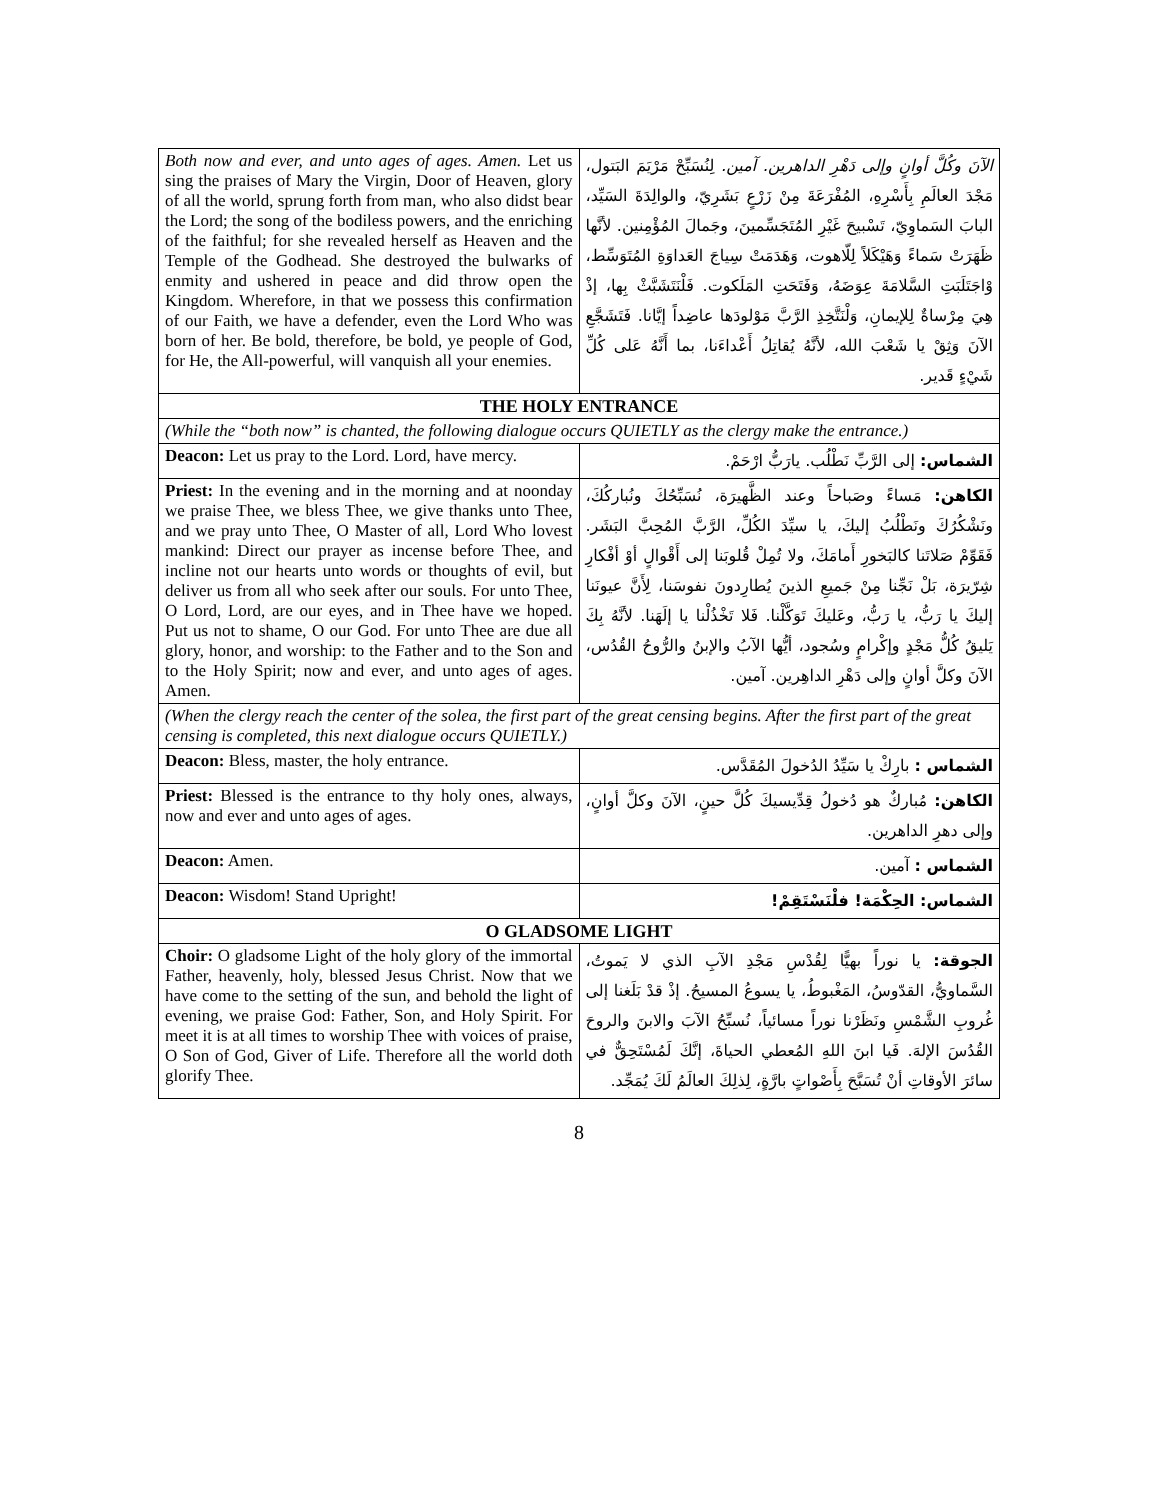| Both now and ever, and unto ages of ages. Amen. Let us sing the praises of Mary the Virgin, Door of Heaven, glory of all the world, sprung forth from man, who also didst bear the Lord; the song of the bodiless powers, and the enriching of the faithful; for she revealed herself as Heaven and the Temple of the Godhead. She destroyed the bulwarks of enmity and ushered in peace and did throw open the Kingdom. Wherefore, in that we possess this confirmation of our Faith, we have a defender, even the Lord Who was born of her. Be bold, therefore, be bold, ye people of God, for He, the All-powerful, will vanquish all your enemies. | الآنَ وكُلَّ أوانٍ وإلى دَهْرِ الداهرين. آمين. لِنُسَبِّحْ مَرْيَمَ البَتول، مَجْدَ العالَمِ بِأَسْرِهِ، المُفْرَعَةَ مِنْ زَرْعٍ بَشَرِيّ، والوالِدَةَ السَيِّد، البابَ السَماوِيّ، تَسْبيحَ غَيْرِ المُتَجَسِّمينَ، وجَمالَ المُؤْمِنين. لأنَّها ظَهَرَتْ سَماءً وَهَيْكَلاً لِلّاهوت، وَهَدَمَتْ سِياجَ العَداوَةِ المُتَوَسِّط، وْاجَتَلَبَتِ السَّلامَةَ عِوَضَهُ، وَفَتَحَتِ المَلَكوت. فَلْنَتَشَبَّثْ بِها، إذْ هِيَ مِرْساةٌ لِلإيمانِ، وَلْنَتَّخِذِ الرَّبَّ مَوْلودَها عاضِداً إيَّانا. فَتَشَجَّعِ الآنَ وَثِقْ يا شَعْبَ الله، لأنَّهُ يُقاتِلُ أَعْداءَنا، بما أَنَّهُ عَلى كُلِّ شَيْءٍ قَدير. |
| THE HOLY ENTRANCE | |
| (While the “both now” is chanted, the following dialogue occurs QUIETLY as the clergy make the entrance.) | |
| Deacon: Let us pray to the Lord. Lord, have mercy. | الشماس: إلى الرَّبِّ نَطْلُب. يارَبُّ ارْحَمْ. |
| Priest: In the evening and in the morning and at noonday we praise Thee, we bless Thee, we give thanks unto Thee, and we pray unto Thee, O Master of all, Lord Who lovest mankind: Direct our prayer as incense before Thee, and incline not our hearts unto words or thoughts of evil, but deliver us from all who seek after our souls. For unto Thee, O Lord, Lord, are our eyes, and in Thee have we hoped. Put us not to shame, O our God. For unto Thee are due all glory, honor, and worship: to the Father and to the Son and to the Holy Spirit; now and ever, and unto ages of ages. Amen. | الكاهن: مَساءً وصَباحاً وعند الظَّهيرَة، نُسَبِّحُكَ ونُباركُكَ، ونَشْكُرُكَ ونَطْلُبُ إليكَ، يا سيِّدَ الكُلِّ، الرَّبَّ المُحِبَّ البَشَر. فَقَوِّمْ صَلاتَنا كالبَخورِ أَمامَكَ، ولا تُمِلْ قُلوبَنا إلى أَقْوالٍ أوْ أفْكارِ شِرّيرَة، بَلْ نَجِّنا مِنْ جَميعِ الذينَ يُطارِدونَ نفوسَنا، لِأَنَّ عيونَنا إليكَ يا رَبُّ، يا رَبُّ، وعَليكَ تَوَكَّلْنا. فَلا تَخْذُلْنا يا إلَهَنا. لأنَّهُ بِكَ يَليقُ كُلُّ مَجْدٍ وإكْرامٍ وسُجود، أيُّها الآبُ والإبنُ والرُّوحُ القُدُس، الآنَ وكلَّ أوانٍ وإلى دَهْرِ الداهِرين. آمين. |
| (When the clergy reach the center of the solea, the first part of the great censing begins. After the first part of the great censing is completed, this next dialogue occurs QUIETLY.) | |
| Deacon: Bless, master, the holy entrance. | الشماس : بارِكْ يا سَيِّدُ الدُخولَ المُقَدَّس. |
| Priest: Blessed is the entrance to thy holy ones, always, now and ever and unto ages of ages. | الكاهن: مُباركٌ هو دُخولُ قِدِّيسيكَ كُلَّ حينٍ، الآنَ وكلَّ أوانٍ، وإلى دهرِ الداهرين. |
| Deacon: Amen. | الشماس : آمين. |
| Deacon: Wisdom! Stand Upright! | الشماس: الحِكْمَة! فلْنَسْتَقِمْ! |
| O GLADSOME LIGHT | |
| Choir: O gladsome Light of the holy glory of the immortal Father, heavenly, holy, blessed Jesus Christ. Now that we have come to the setting of the sun, and behold the light of evening, we praise God: Father, Son, and Holy Spirit. For meet it is at all times to worship Thee with voices of praise, O Son of God, Giver of Life. Therefore all the world doth glorify Thee. | الجوقة: يا نوراً بهيًّا لِقُدْسِ مَجْدِ الآبِ الذي لا يَموتُ، السَّماويُّ، القدّوسُ، المَغْبوطُ، يا يسوعُ المسيحُ. إذْ قدْ بَلَغنا إلى غُروبِ الشَّمْسِ ونَظَرْنا نوراً مسائياً، نُسبِّحُ الآبَ والابنَ والروحَ القُدُسَ الإلهَ. فَيا ابنَ اللهِ المُعطي الحياةَ، إنَّكَ لَمُسْتَحِقٌّ في سائرَ الأوقاتِ أنْ تُسَبَّحَ بِأَصْواتٍ بارَّةٍ، لِذلِكَ العالَمُ لَكَ يُمَجِّد. |
8